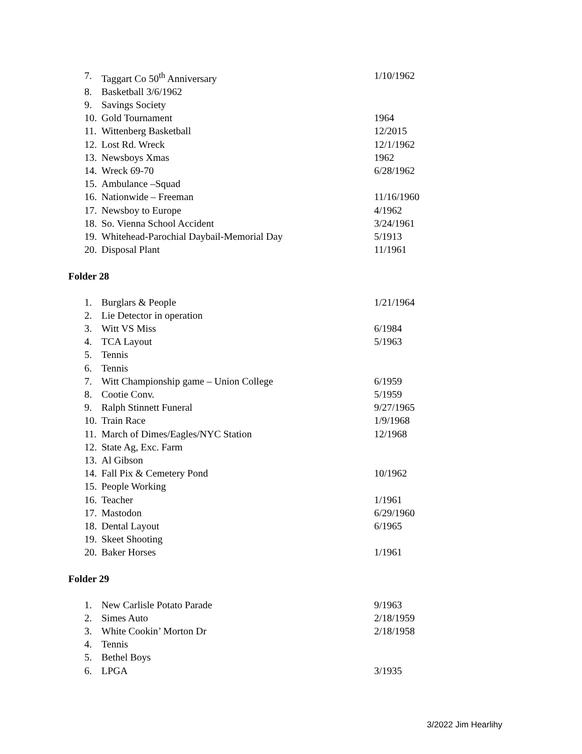7. Taggart Co 50<sup>th</sup> Anniversary 1/10/1962
8. Basketball 3/6/1962
9. Savings Society
10. Gold Tournament 1964
11. Wittenberg Basketball 12/2015
12. Lost Rd. Wreck 12/1/1962
13. Newsboys Xmas 1962
14. Wreck 69-70 6/28/1962
15. Ambulance –Squad
16. Nationwide – Freeman 11/16/1960
17. Newsboy to Europe 4/1962
18. So. Vienna School Accident 3/24/1961
19. Whitehead-Parochial Daybail-Memorial Day 5/1913
20. Disposal Plant 11/1961
Folder 28
1. Burglars & People 1/21/1964
2. Lie Detector in operation
3. Witt VS Miss 6/1984
4. TCA Layout 5/1963
5. Tennis
6. Tennis
7. Witt Championship game – Union College 6/1959
8. Cootie Conv. 5/1959
9. Ralph Stinnett Funeral 9/27/1965
10. Train Race 1/9/1968
11. March of Dimes/Eagles/NYC Station 12/1968
12. State Ag, Exc. Farm
13. Al Gibson
14. Fall Pix & Cemetery Pond 10/1962
15. People Working
16. Teacher 1/1961
17. Mastodon 6/29/1960
18. Dental Layout 6/1965
19. Skeet Shooting
20. Baker Horses 1/1961
Folder 29
1. New Carlisle Potato Parade 9/1963
2. Simes Auto 2/18/1959
3. White Cookin’ Morton Dr 2/18/1958
4. Tennis
5. Bethel Boys
6. LPGA 3/1935
3/2022 Jim Hearlihy